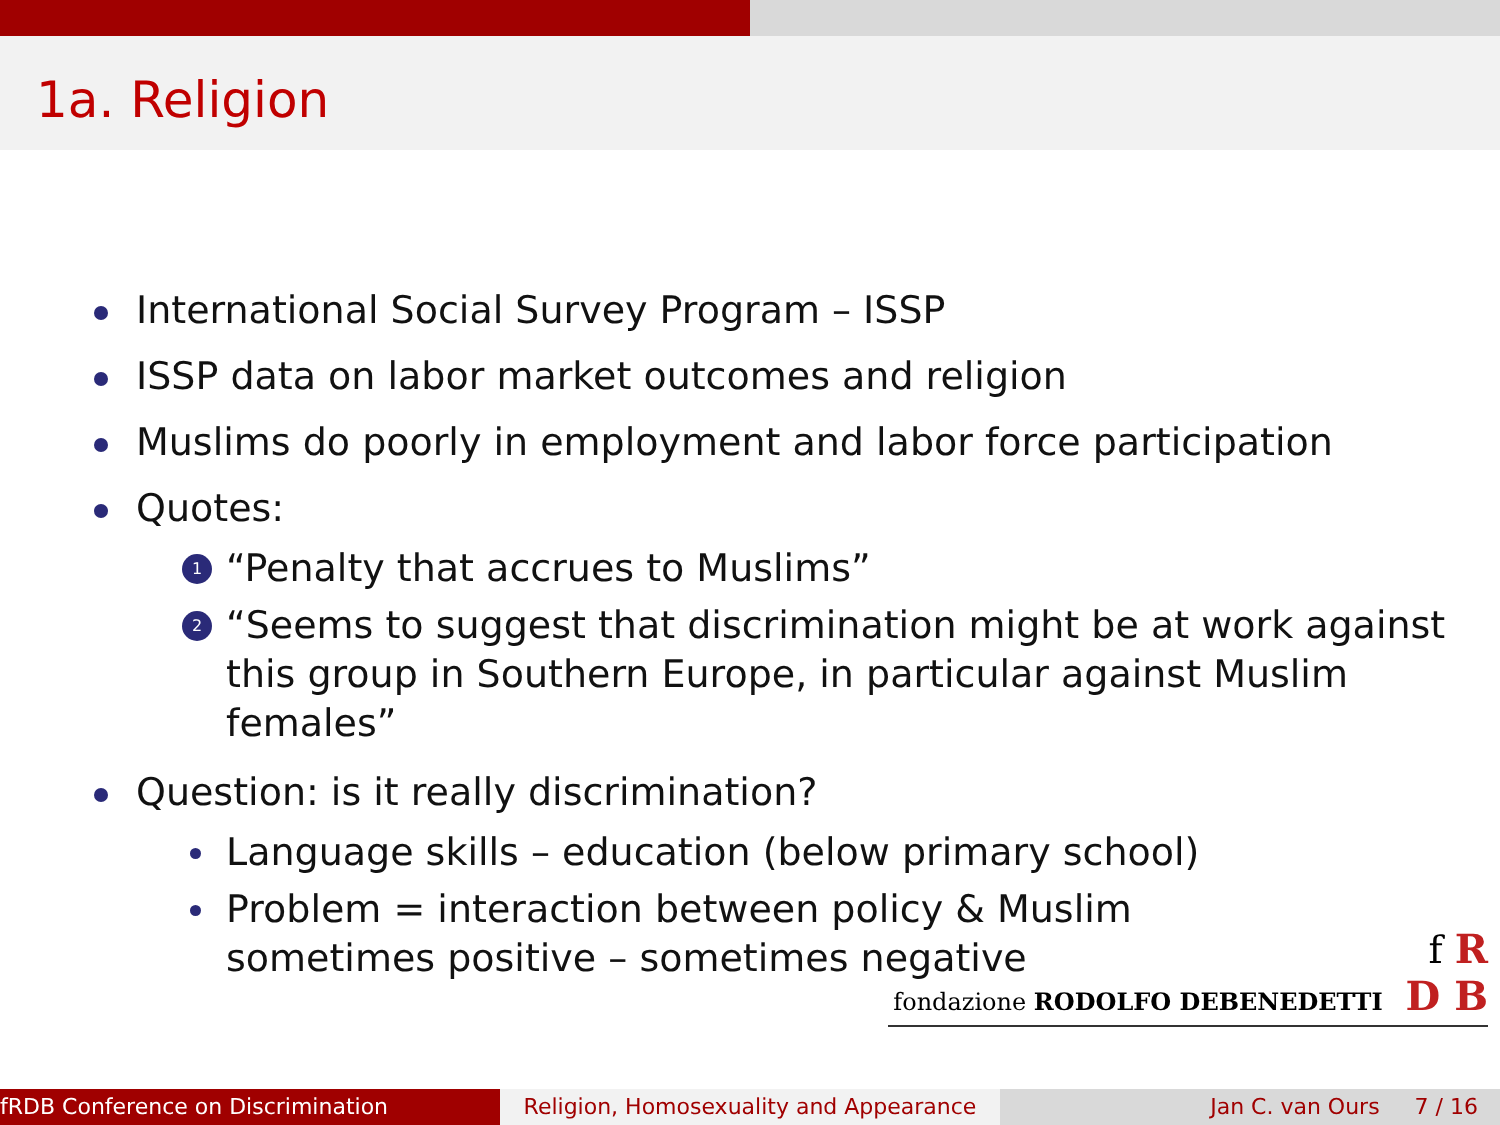1a. Religion
International Social Survey Program – ISSP
ISSP data on labor market outcomes and religion
Muslims do poorly in employment and labor force participation
Quotes:
1 “Penalty that accrues to Muslims”
2 “Seems to suggest that discrimination might be at work against this group in Southern Europe, in particular against Muslim females”
Question: is it really discrimination?
Language skills – education (below primary school)
Problem = interaction between policy & Muslim
sometimes positive – sometimes negative
f R
fondazione RODOLFO DEBENEDETTI D B
fRDB Conference on Discrimination Religion, Homosexuality and Appearance
Jan C. van Ours 7 / 16